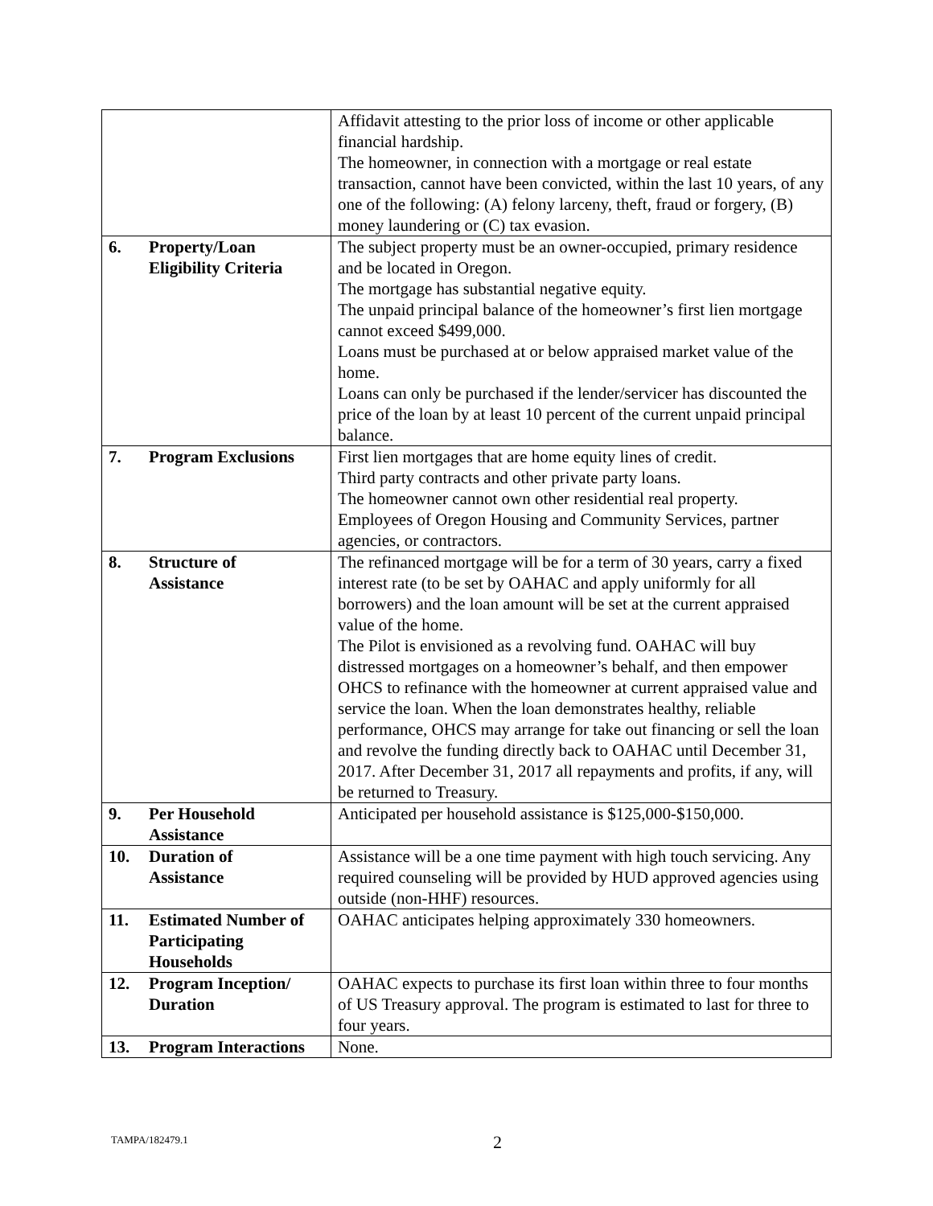| | | Affidavit attesting to the prior loss of income or other applicable financial hardship. The homeowner, in connection with a mortgage or real estate transaction, cannot have been convicted, within the last 10 years, of any one of the following: (A) felony larceny, theft, fraud or forgery, (B) money laundering or (C) tax evasion. |
| 6. | Property/Loan Eligibility Criteria | The subject property must be an owner-occupied, primary residence and be located in Oregon. The mortgage has substantial negative equity. The unpaid principal balance of the homeowner’s first lien mortgage cannot exceed $499,000. Loans must be purchased at or below appraised market value of the home. Loans can only be purchased if the lender/servicer has discounted the price of the loan by at least 10 percent of the current unpaid principal balance. |
| 7. | Program Exclusions | First lien mortgages that are home equity lines of credit. Third party contracts and other private party loans. The homeowner cannot own other residential real property. Employees of Oregon Housing and Community Services, partner agencies, or contractors. |
| 8. | Structure of Assistance | The refinanced mortgage will be for a term of 30 years, carry a fixed interest rate (to be set by OAHAC and apply uniformly for all borrowers) and the loan amount will be set at the current appraised value of the home. The Pilot is envisioned as a revolving fund. OAHAC will buy distressed mortgages on a homeowner’s behalf, and then empower OHCS to refinance with the homeowner at current appraised value and service the loan. When the loan demonstrates healthy, reliable performance, OHCS may arrange for take out financing or sell the loan and revolve the funding directly back to OAHAC until December 31, 2017. After December 31, 2017 all repayments and profits, if any, will be returned to Treasury. |
| 9. | Per Household Assistance | Anticipated per household assistance is $125,000-$150,000. |
| 10. | Duration of Assistance | Assistance will be a one time payment with high touch servicing. Any required counseling will be provided by HUD approved agencies using outside (non-HHF) resources. |
| 11. | Estimated Number of Participating Households | OAHAC anticipates helping approximately 330 homeowners. |
| 12. | Program Inception/ Duration | OAHAC expects to purchase its first loan within three to four months of US Treasury approval. The program is estimated to last for three to four years. |
| 13. | Program Interactions | None. |
TAMPA/182479.1 2